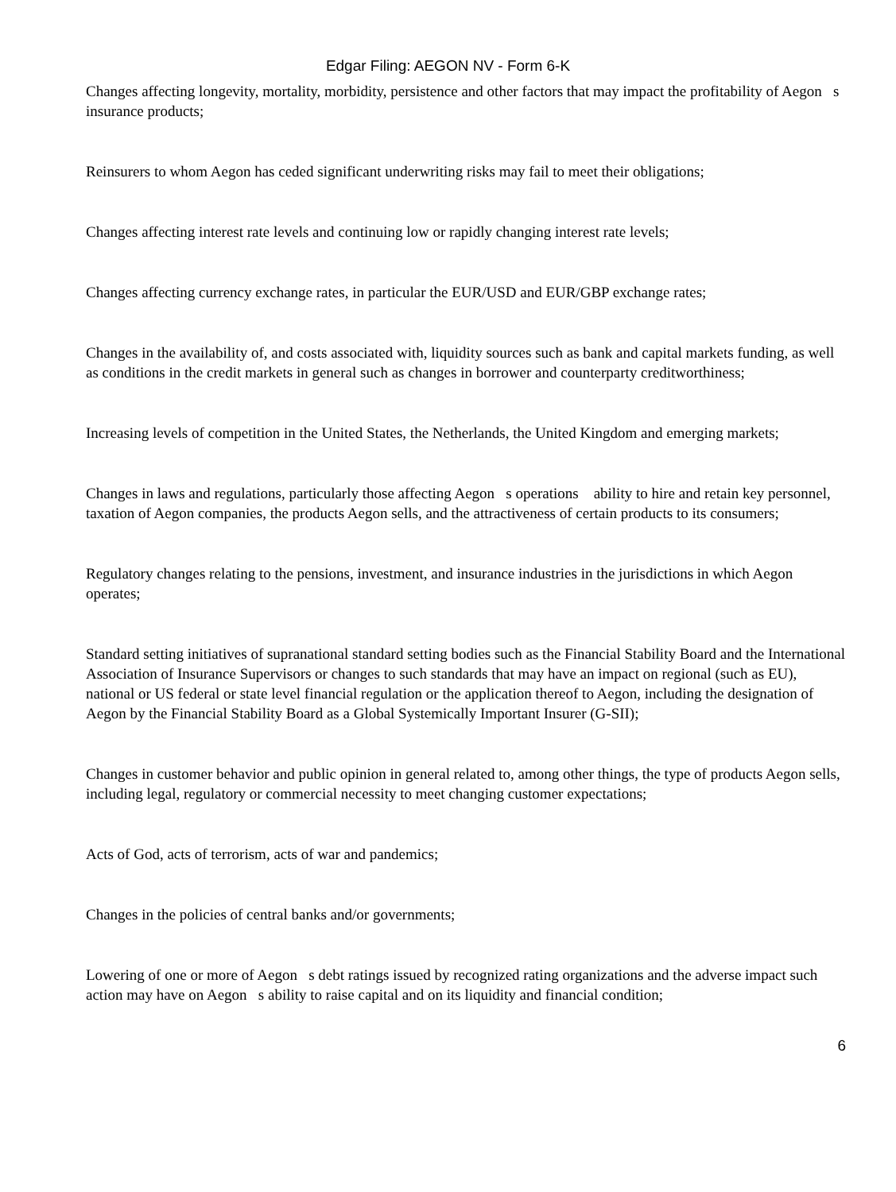Edgar Filing: AEGON NV - Form 6-K
Changes affecting longevity, mortality, morbidity, persistence and other factors that may impact the profitability of Aegon s insurance products;
Reinsurers to whom Aegon has ceded significant underwriting risks may fail to meet their obligations;
Changes affecting interest rate levels and continuing low or rapidly changing interest rate levels;
Changes affecting currency exchange rates, in particular the EUR/USD and EUR/GBP exchange rates;
Changes in the availability of, and costs associated with, liquidity sources such as bank and capital markets funding, as well as conditions in the credit markets in general such as changes in borrower and counterparty creditworthiness;
Increasing levels of competition in the United States, the Netherlands, the United Kingdom and emerging markets;
Changes in laws and regulations, particularly those affecting Aegon s operations ability to hire and retain key personnel, taxation of Aegon companies, the products Aegon sells, and the attractiveness of certain products to its consumers;
Regulatory changes relating to the pensions, investment, and insurance industries in the jurisdictions in which Aegon operates;
Standard setting initiatives of supranational standard setting bodies such as the Financial Stability Board and the International Association of Insurance Supervisors or changes to such standards that may have an impact on regional (such as EU), national or US federal or state level financial regulation or the application thereof to Aegon, including the designation of Aegon by the Financial Stability Board as a Global Systemically Important Insurer (G-SII);
Changes in customer behavior and public opinion in general related to, among other things, the type of products Aegon sells, including legal, regulatory or commercial necessity to meet changing customer expectations;
Acts of God, acts of terrorism, acts of war and pandemics;
Changes in the policies of central banks and/or governments;
Lowering of one or more of Aegon s debt ratings issued by recognized rating organizations and the adverse impact such action may have on Aegon s ability to raise capital and on its liquidity and financial condition;
6